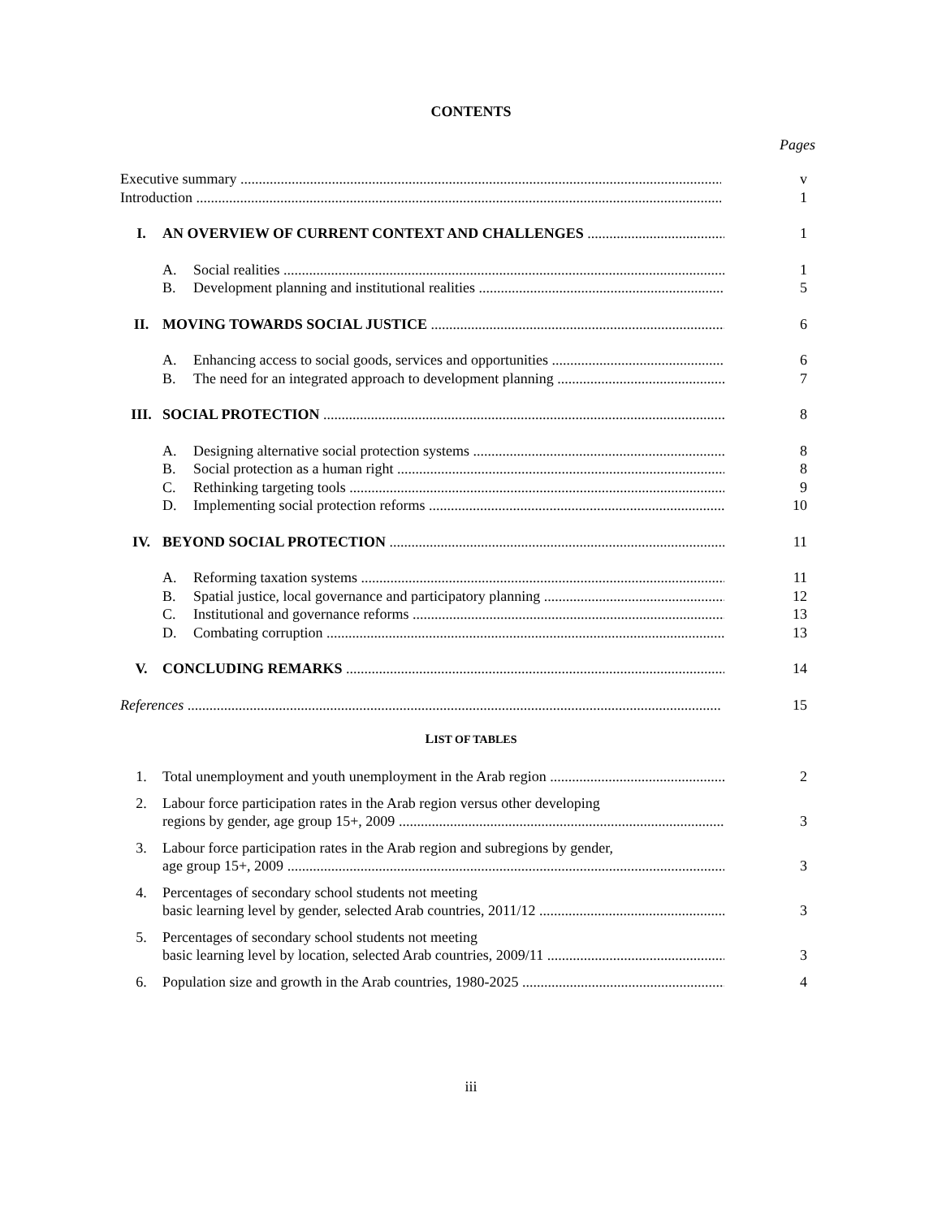CONTENTS
Pages
| Executive summary | | | v |
| Introduction | | | 1 |
| I. | AN OVERVIEW OF CURRENT CONTEXT AND CHALLENGES | | 1 |
| | A. | Social realities | 1 |
| | B. | Development planning and institutional realities | 5 |
| II. | MOVING TOWARDS SOCIAL JUSTICE | | 6 |
| | A. | Enhancing access to social goods, services and opportunities | 6 |
| | B. | The need for an integrated approach to development planning | 7 |
| III. | SOCIAL PROTECTION | | 8 |
| | A. | Designing alternative social protection systems | 8 |
| | B. | Social protection as a human right | 8 |
| | C. | Rethinking targeting tools | 9 |
| | D. | Implementing social protection reforms | 10 |
| IV. | BEYOND SOCIAL PROTECTION | | 11 |
| | A. | Reforming taxation systems | 11 |
| | B. | Spatial justice, local governance and participatory planning | 12 |
| | C. | Institutional and governance reforms | 13 |
| | D. | Combating corruption | 13 |
| V. | CONCLUDING REMARKS | | 14 |
| References | | | 15 |
LIST OF TABLES
| 1. | Total unemployment and youth unemployment in the Arab region | 2 |
| 2. | Labour force participation rates in the Arab region versus other developing regions by gender, age group 15+, 2009 | 3 |
| 3. | Labour force participation rates in the Arab region and subregions by gender, age group 15+, 2009 | 3 |
| 4. | Percentages of secondary school students not meeting basic learning level by gender, selected Arab countries, 2011/12 | 3 |
| 5. | Percentages of secondary school students not meeting basic learning level by location, selected Arab countries, 2009/11 | 3 |
| 6. | Population size and growth in the Arab countries, 1980-2025 | 4 |
iii